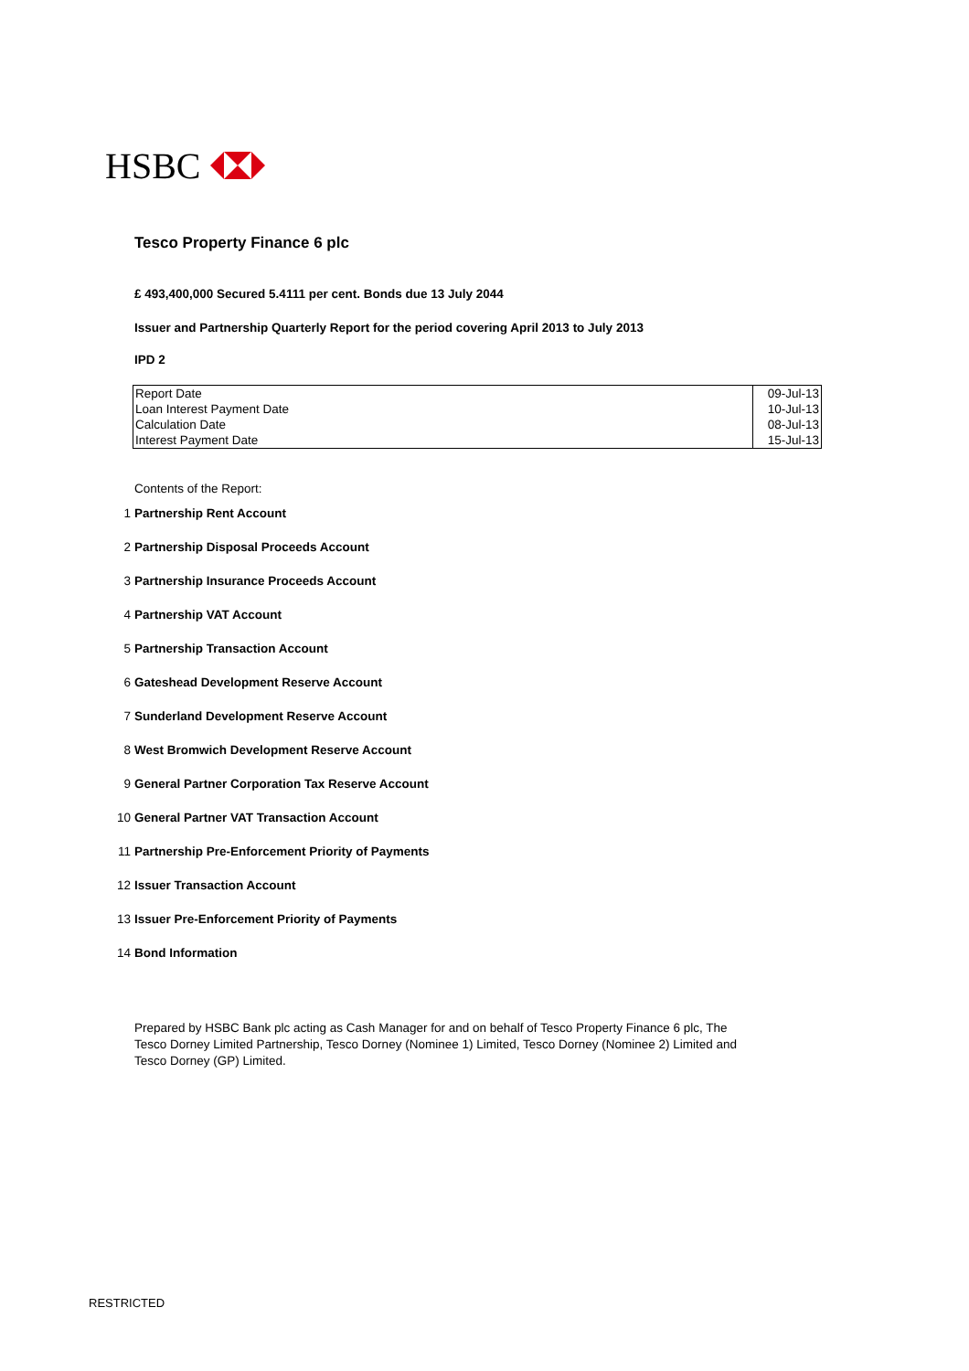HSBC
Tesco Property Finance 6 plc
£ 493,400,000 Secured 5.4111 per cent. Bonds due 13 July 2044
Issuer and Partnership Quarterly Report for the period covering April 2013 to July 2013
IPD 2
| Report Date | 09-Jul-13 |
| Loan Interest Payment Date | 10-Jul-13 |
| Calculation Date | 08-Jul-13 |
| Interest Payment Date | 15-Jul-13 |
Contents of the Report:
1 Partnership Rent Account
2 Partnership Disposal Proceeds Account
3 Partnership Insurance Proceeds Account
4 Partnership VAT Account
5 Partnership Transaction Account
6 Gateshead Development Reserve Account
7 Sunderland Development Reserve Account
8 West Bromwich Development Reserve Account
9 General Partner Corporation Tax Reserve Account
10 General Partner VAT Transaction Account
11 Partnership Pre-Enforcement Priority of Payments
12 Issuer Transaction Account
13 Issuer Pre-Enforcement Priority of Payments
14 Bond Information
Prepared by HSBC Bank plc acting as Cash Manager for and on behalf of Tesco Property Finance 6 plc, The Tesco Dorney Limited Partnership, Tesco Dorney (Nominee 1) Limited, Tesco Dorney (Nominee 2) Limited and Tesco Dorney (GP) Limited.
RESTRICTED